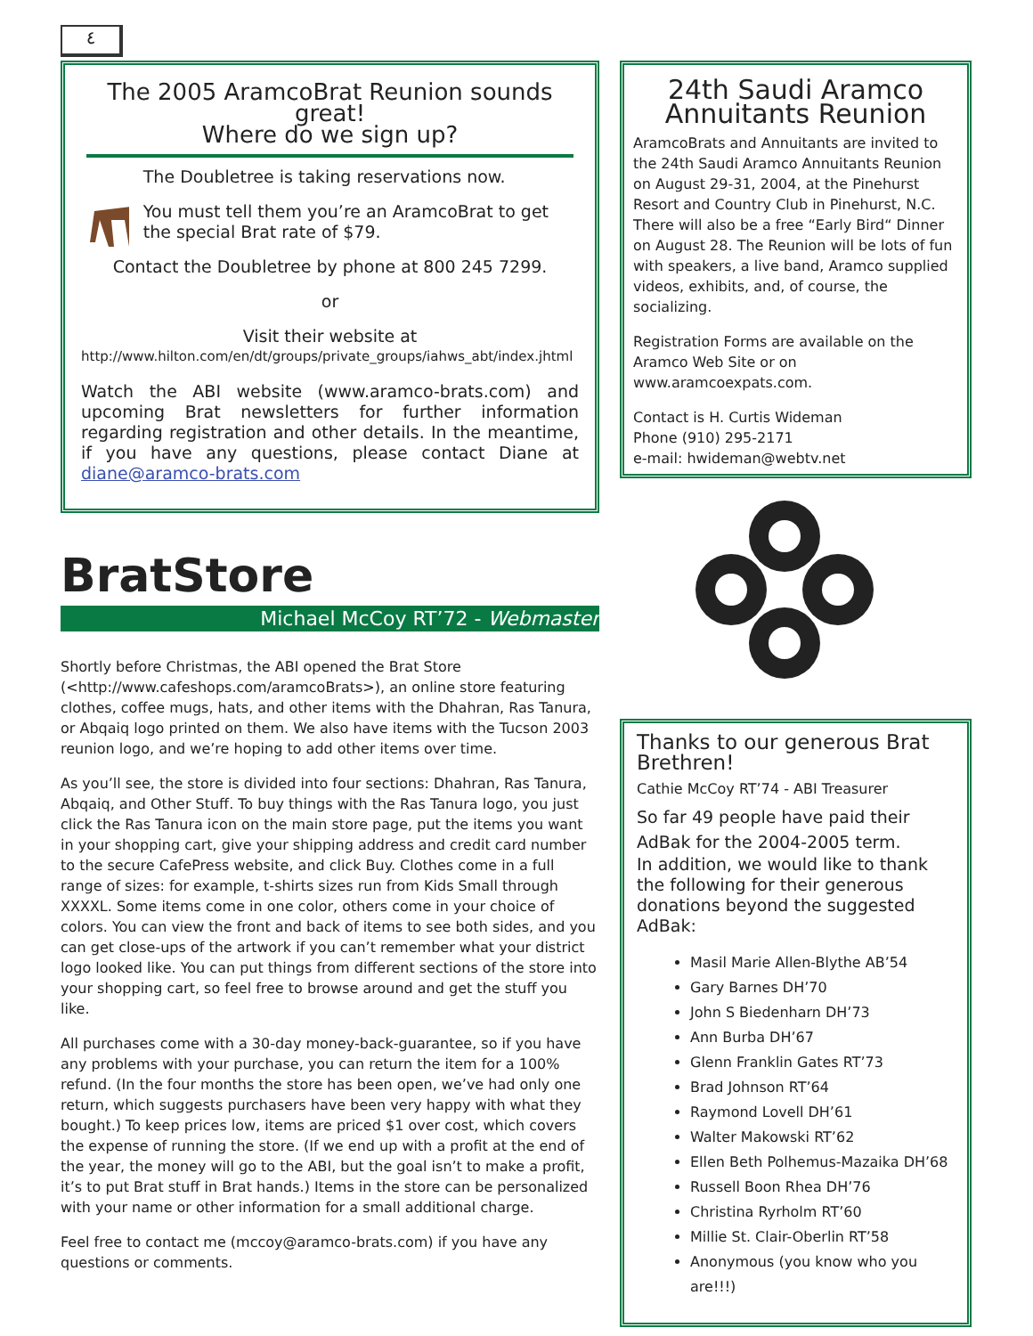٤
The 2005 AramcoBrat Reunion sounds great!
Where do we sign up?
The Doubletree is taking reservations now.
You must tell them you’re an AramcoBrat to get the special Brat rate of $79.
Contact the Doubletree by phone at 800 245 7299.
or
Visit their website at
http://www.hilton.com/en/dt/groups/private_groups/iahws_abt/index.jhtml
Watch the ABI website (www.aramco-brats.com) and upcoming Brat newsletters for further information regarding registration and other details. In the meantime, if you have any questions, please contact Diane at diane@aramco-brats.com
BratStore
Michael McCoy RT’72 - Webmaster
Shortly before Christmas, the ABI opened the Brat Store (<http://www.cafeshops.com/aramcoBrats>), an online store featuring clothes, coffee mugs, hats, and other items with the Dhahran, Ras Tanura, or Abqaiq logo printed on them. We also have items with the Tucson 2003 reunion logo, and we’re hoping to add other items over time.
As you’ll see, the store is divided into four sections: Dhahran, Ras Tanura, Abqaiq, and Other Stuff. To buy things with the Ras Tanura logo, you just click the Ras Tanura icon on the main store page, put the items you want in your shopping cart, give your shipping address and credit card number to the secure CafePress website, and click Buy. Clothes come in a full range of sizes: for example, t-shirts sizes run from Kids Small through XXXXL. Some items come in one color, others come in your choice of colors. You can view the front and back of items to see both sides, and you can get close-ups of the artwork if you can’t remember what your district logo looked like. You can put things from different sections of the store into your shopping cart, so feel free to browse around and get the stuff you like.
All purchases come with a 30-day money-back-guarantee, so if you have any problems with your purchase, you can return the item for a 100% refund. (In the four months the store has been open, we’ve had only one return, which suggests purchasers have been very happy with what they bought.) To keep prices low, items are priced $1 over cost, which covers the expense of running the store. (If we end up with a profit at the end of the year, the money will go to the ABI, but the goal isn’t to make a profit, it’s to put Brat stuff in Brat hands.) Items in the store can be personalized with your name or other information for a small additional charge.
Feel free to contact me (mccoy@aramco-brats.com) if you have any questions or comments.
24th Saudi Aramco
Annuitants Reunion
AramcoBrats and Annuitants are invited to the 24th Saudi Aramco Annuitants Reunion on August 29-31, 2004, at the Pinehurst Resort and Country Club in Pinehurst, N.C. There will also be a free “Early Bird“ Dinner on August 28. The Reunion will be lots of fun with speakers, a live band, Aramco supplied videos, exhibits, and, of course, the socializing.
Registration Forms are available on the Aramco Web Site or on www.aramcoexpats.com.
Contact is H. Curtis Wideman
Phone (910) 295-2171
e-mail: hwideman@webtv.net
Thanks to our generous Brat Brethren!
Cathie McCoy RT’74 - ABI Treasurer
So far 49 people have paid their AdBak for the 2004-2005 term.
In addition, we would like to thank the following for their generous donations beyond the suggested AdBak:
Masil Marie Allen-Blythe AB’54
Gary Barnes DH’70
John S Biedenharn DH’73
Ann Burba DH’67
Glenn Franklin Gates RT’73
Brad Johnson RT’64
Raymond Lovell DH’61
Walter Makowski RT’62
Ellen Beth Polhemus-Mazaika DH’68
Russell Boon Rhea DH’76
Christina Ryrholm RT’60
Millie St. Clair-Oberlin RT’58
Anonymous (you know who you are!!!)